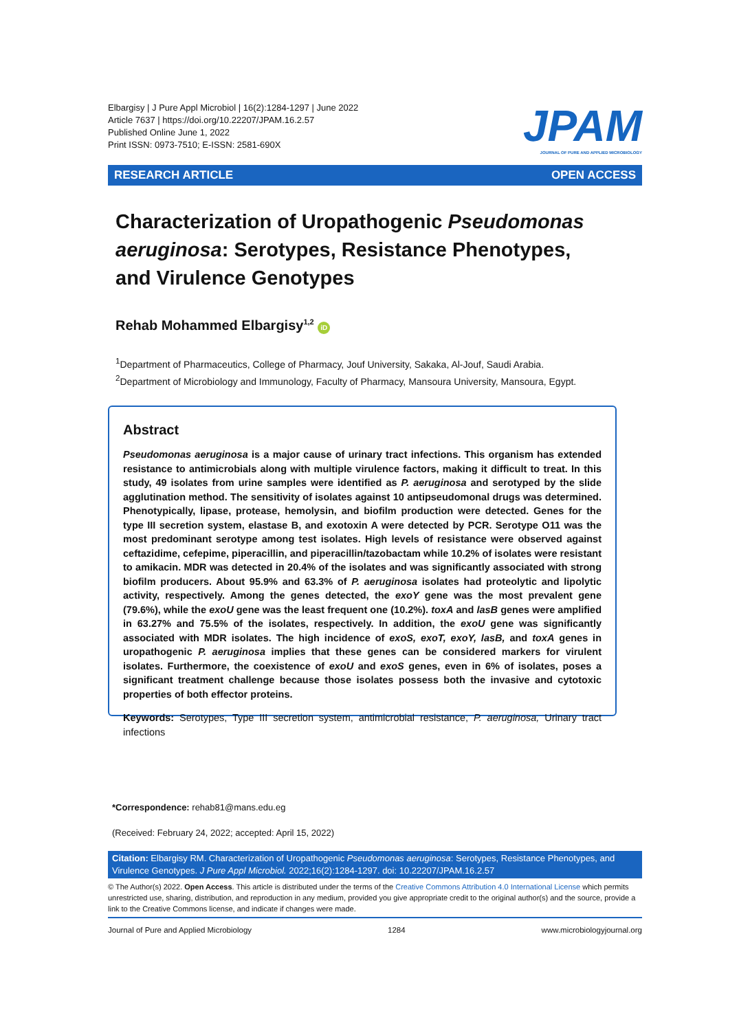Elbargisy | J Pure Appl Microbiol | 16(2):1284-1297 | June 2022
Article 7637 | https://doi.org/10.22207/JPAM.16.2.57
Published Online June 1, 2022
Print ISSN: 0973-7510; E-ISSN: 2581-690X
JPAM
JOURNAL OF PURE AND APPLIED MICROBIOLOGY
RESEARCH ARTICLE OPEN ACCESS
Characterization of Uropathogenic Pseudomonas aeruginosa: Serotypes, Resistance Phenotypes, and Virulence Genotypes
Rehab Mohammed Elbargisy<sup>1,2</sup> iD
<sup>1</sup> Department of Pharmaceutics, College of Pharmacy, Jouf University, Sakaka, Al-Jouf, Saudi Arabia.
<sup>2</sup> Department of Microbiology and Immunology, Faculty of Pharmacy, Mansoura University, Mansoura, Egypt.
Abstract
Pseudomonas aeruginosa is a major cause of urinary tract infections. This organism has extended resistance to antimicrobials along with multiple virulence factors, making it difficult to treat. In this study, 49 isolates from urine samples were identified as P. aeruginosa and serotyped by the slide agglutination method. The sensitivity of isolates against 10 antipseudomonal drugs was determined. Phenotypically, lipase, protease, hemolysin, and biofilm production were detected. Genes for the type III secretion system, elastase B, and exotoxin A were detected by PCR. Serotype O11 was the most predominant serotype among test isolates. High levels of resistance were observed against ceftazidime, cefepime, piperacillin, and piperacillin/tazobactam while 10.2% of isolates were resistant to amikacin. MDR was detected in 20.4% of the isolates and was significantly associated with strong biofilm producers. About 95.9% and 63.3% of P. aeruginosa isolates had proteolytic and lipolytic activity, respectively. Among the genes detected, the exoY gene was the most prevalent gene (79.6%), while the exoU gene was the least frequent one (10.2%). toxA and lasB genes were amplified in 63.27% and 75.5% of the isolates, respectively. In addition, the exoU gene was significantly associated with MDR isolates. The high incidence of exoS, exoT, exoY, lasB, and toxA genes in uropathogenic P. aeruginosa implies that these genes can be considered markers for virulent isolates. Furthermore, the coexistence of exoU and exoS genes, even in 6% of isolates, poses a significant treatment challenge because those isolates possess both the invasive and cytotoxic properties of both effector proteins.
Keywords: Serotypes, Type III secretion system, antimicrobial resistance, P. aeruginosa, Urinary tract infections
*Correspondence: rehab81@mans.edu.eg
(Received: February 24, 2022; accepted: April 15, 2022)
Citation: Elbargisy RM. Characterization of Uropathogenic Pseudomonas aeruginosa: Serotypes, Resistance Phenotypes, and Virulence Genotypes. J Pure Appl Microbiol. 2022;16(2):1284-1297. doi: 10.22207/JPAM.16.2.57
© The Author(s) 2022. Open Access. This article is distributed under the terms of the Creative Commons Attribution 4.0 International License which permits unrestricted use, sharing, distribution, and reproduction in any medium, provided you give appropriate credit to the original author(s) and the source, provide a link to the Creative Commons license, and indicate if changes were made.
Journal of Pure and Applied Microbiology 1284 www.microbiologyjournal.org